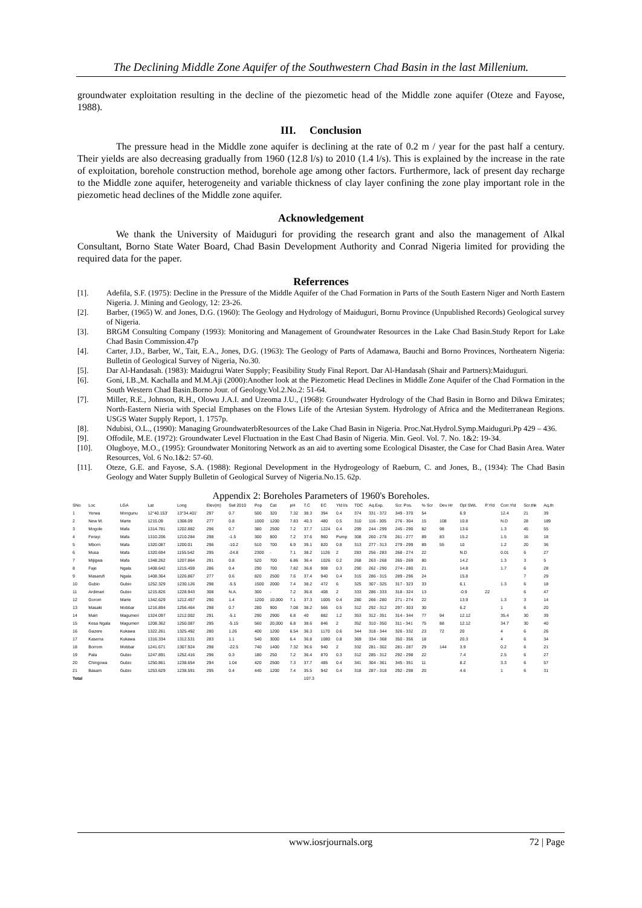The Declining Middle Zone Aquifer of the Southwestern Chad Basin in the last Millenium.
groundwater exploitation resulting in the decline of the piezometic head of the Middle zone aquifer (Oteze and Fayose, 1988).
III. Conclusion
The pressure head in the Middle zone aquifer is declining at the rate of 0.2 m / year for the past half a century. Their yields are also decreasing gradually from 1960 (12.8 l/s) to 2010 (1.4 l/s). This is explained by the increase in the rate of exploitation, borehole construction method, borehole age among other factors. Furthermore, lack of present day recharge to the Middle zone aquifer, heterogeneity and variable thickness of clay layer confining the zone play important role in the piezometic head declines of the Middle zone aquifer.
Acknowledgement
We thank the University of Maiduguri for providing the research grant and also the management of Alkal Consultant, Borno State Water Board, Chad Basin Development Authority and Conrad Nigeria limited for providing the required data for the paper.
Referrences
[1]. Adefila, S.F. (1975): Decline in the Pressure of the Middle Aquifer of the Chad Formation in Parts of the South Eastern Niger and North Eastern Nigeria. J. Mining and Geology, 12: 23-26.
[2]. Barber, (1965) W. and Jones, D.G. (1960): The Geology and Hydrology of Maiduguri, Bornu Province (Unpublished Records) Geological survey of Nigeria.
[3]. BRGM Consulting Company (1993): Monitoring and Management of Groundwater Resources in the Lake Chad Basin.Study Report for Lake Chad Basin Commission.47p
[4]. Carter, J.D., Barber, W., Tait, E.A., Jones, D.G. (1963): The Geology of Parts of Adamawa, Bauchi and Borno Provinces, Northeatern Nigeria: Bulletin of Geological Survey of Nigeria, No.30.
[5]. Dar Al-Handasah. (1983): Maidugrui Water Supply; Feasibility Study Final Report. Dar Al-Handasah (Shair and Partners):Maiduguri.
[6]. Goni, I.B.,M. Kachalla and M.M.Aji (2000):Another look at the Piezometic Head Declines in Middle Zone Aquifer of the Chad Formation in the South Western Chad Basin.Borno Jour. of Geology.Vol.2.No.2: 51-64.
[7]. Miller, R.E., Johnson, R.H., Olowu J.A.I. and Uzeoma J.U., (1968): Groundwater Hydrology of the Chad Basin in Borno and Dikwa Emirates; North-Eastern Nieria with Special Emphases on the Flows Life of the Artesian System. Hydrology of Africa and the Mediterranean Regions. USGS Water Supply Report, 1. 1757p.
[8]. Ndubisi, O.L., (1990): Managing GroundwaterbResources of the Lake Chad Basin in Nigeria. Proc.Nat.Hydrol.Symp.Maiduguri.Pp 429 – 436.
[9]. Offodile, M.E. (1972): Groundwater Level Fluctuation in the East Chad Basin of Nigeria. Min. Geol. Vol. 7. No. 1&2: 19-34.
[10]. Olugboye, M.O., (1995): Groundwater Monitoring Network as an aid to averting some Ecological Disaster, the Case for Chad Basin Area. Water Resources, Vol. 6 No.1&2: 57-60.
[11]. Oteze, G.E. and Fayose, S.A. (1988): Regional Development in the Hydrogeology of Raeburn, C. and Jones, B., (1934): The Chad Basin Geology and Water Supply Bulletin of Geological Survey of Nigeria.No.15. 62p.
Appendix 2: Boreholes Parameters of 1960's Boreholes.
| SNo | Loc | LGA | Lat | Long | Elev(m) | Swl 2010 | Pop | Cat | pH | T.C | EC | Yld l/s | TDC | Aq.Exp. | Scr. Pos. | % Scr | Dev Hr | Opl SWL | P.Yld | Corr.Yld | Scr.thk | Aq.th |
| --- | --- | --- | --- | --- | --- | --- | --- | --- | --- | --- | --- | --- | --- | --- | --- | --- | --- | --- | --- | --- | --- | --- |
| 1 | Yerwa | Mongunu | 12°40.153' | 13°34.401' | 297 | 0.7 | 500 | 320 | 7.32 | 38.3 | 394 | 0.4 | 374 | 331 - 372 | 349 - 370 | 54 | | 6.9 | | 12.4 | 21 | 39 |
| 2 | New M. | Marte | 1215.09 | 1308.09 | 277 | 0.8 | 1000 | 1200 | 7.83 | 40.3 | 480 | 0.5 | 310 | 116 - 305 | 276 - 304 | 15 | 108 | 10.8 | | N.D | 28 | 189 |
| 3 | Mogole | Mafa | 1314.781 | 1202.882 | 296 | 0.7 | 380 | 2500 | 7.2 | 37.7 | 1224 | 0.4 | 299 | 244 - 299 | 245 - 290 | 82 | 98 | 13.6 | | 1.3 | 45 | 55 |
| 4 | Ferayi | Mafa | 1310.206 | 1210.284 | 298 | -1.5 | 300 | 800 | 7.2 | 37.6 | 960 | Pump | 308 | 260 - 278 | 261 - 277 | 89 | 83 | 15.2 | | 1.5 | 16 | 18 |
| 5 | Mborn | Mafa | 1320.087 | 1200.01 | 296 | -10.2 | 510 | 700 | 6.9 | 39.1 | 820 | 0.8 | 313 | 277 - 313 | 279 - 299 | 89 | 55 | 10 | | 1.2 | 20 | 36 |
| 6 | Musa | Mafa | 1320.694 | 1155.542 | 295 | -24.8 | 2300 | - | 7.1 | 38.2 | 1126 | 2 | 283 | 256 - 283 | 268 - 274 | 22 | | N.D | | 0.01 | 6 | 27 |
| 7 | Mijigwa | Mafa | 1348.262 | 1207.864 | 291 | 0.8 | 520 | 700 | 6.86 | 36.4 | 1026 | 0.2 | 268 | 263 - 268 | 265 - 269 | 80 | | 14.2 | | 1.3 | 3 | 5 |
| 8 | Faje | Ngala | 1408.642 | 1215.459 | 286 | 0.4 | 290 | 700 | 7.82 | 36.8 | 908 | 0.3 | 290 | 262 - 290 | 274 - 280 | 21 | | 14.8 | | 1.7 | 6 | 28 |
| 9 | Masarufi | Ngala | 1408.364 | 1226.867 | 277 | 0.6 | 820 | 2500 | 7.6 | 37.4 | 940 | 0.4 | 315 | 286 - 315 | 289 - 296 | 24 | | 15.8 | | | 7 | 29 |
| 10 | Gubio | Gubio | 1252.329 | 1230.126 | 298 | -5.5 | 1500 | 2000 | 7.4 | 38.2 | 472 | 6 | 325 | 307 - 325 | 317 - 323 | 33 | | 6.1 | | 1.3 | 6 | 18 |
| 11 | Ardimari | Gubio | 1215.826 | 1228.943 | 308 | N.A. | 300 | - | 7.2 | 36.8 | 408 | 2 | 333 | 286 - 333 | 318 - 324 | 13 | | -0.9 | 22 | | 6 | 47 |
| 12 | Gorom | Marte | 1342.629 | 1212.457 | 290 | 1.4 | 1200 | 10,000 | 7.1 | 37.3 | 1005 | 0.4 | 280 | 266 - 280 | 271 - 274 | 22 | | 13.9 | | 1.3 | 3 | 14 |
| 13 | Masaki | Mobbar | 1216.894 | 1256.464 | 298 | 0.7 | 280 | 900 | 7.08 | 38.2 | 566 | 0.5 | 312 | 292 - 312 | 297 - 303 | 30 | | 6.2 | | 1 | 6 | 20 |
| 14 | Mairi | Magumeri | 1324.097 | 1212.002 | 291 | -5.1 | 290 | 2900 | 6.8 | 40 | 882 | 1.2 | 353 | 312 - 351 | 314 - 344 | 77 | 94 | 12.12 | | 35.4 | 30 | 39 |
| 15 | Kesa Ngala | Magumeri | 1208.362 | 1250.087 | 295 | -5.15 | 560 | 20,000 | 6.8 | 38.6 | 846 | 2 | 352 | 310 - 350 | 311 - 341 | 75 | 88 | 12.12 | | 34.7 | 30 | 40 |
| 16 | Gazere | Kukawa | 1322.261 | 1325.492 | 280 | 1.26 | 400 | 1200 | 6.54 | 36.3 | 1170 | 0.6 | 344 | 318 - 344 | 326 - 332 | 23 | 72 | 20 | | 4 | 6 | 26 |
| 17 | Kaserra | Kukawa | 1316.334 | 1312.531 | 283 | 1.1 | 540 | 3000 | 6.4 | 36.8 | 1080 | 0.8 | 369 | 334 - 368 | 350 - 356 | 18 | | 20.3 | | 4 | 6 | 34 |
| 18 | Borrom | Mobbar | 1241.671 | 1307.924 | 298 | -22.5 | 740 | 1400 | 7.32 | 36.6 | 940 | 2 | 332 | 281 - 302 | 281 - 287 | 29 | 144 | 3.9 | | 0.2 | 6 | 21 |
| 19 | Pala | Gubio | 1247.891 | 1252.416 | 296 | 0.3 | 180 | 250 | 7.2 | 36.4 | 870 | 0.3 | 312 | 285 - 312 | 292 - 298 | 22 | | 7.4 | | 2.5 | 6 | 27 |
| 20 | Chingowa | Gubio | 1250.861 | 1238.654 | 294 | 1.04 | 420 | 2500 | 7.3 | 37.7 | 485 | 0.4 | 341 | 304 - 361 | 345 - 351 | 11 | | 8.2 | | 3.3 | 6 | 57 |
| 21 | Basam | Gubio | 1253.629 | 1238.591 | 295 | 0.4 | 440 | 1200 | 7.4 | 35.5 | 942 | 0.4 | 318 | 287 - 318 | 292 - 298 | 20 | | 4.6 | | 1 | 6 | 31 |
| Total | | | | | | | | | | 107.3 | | | | | | | | | | | | |
www.iosrjournals.org 72 | Page